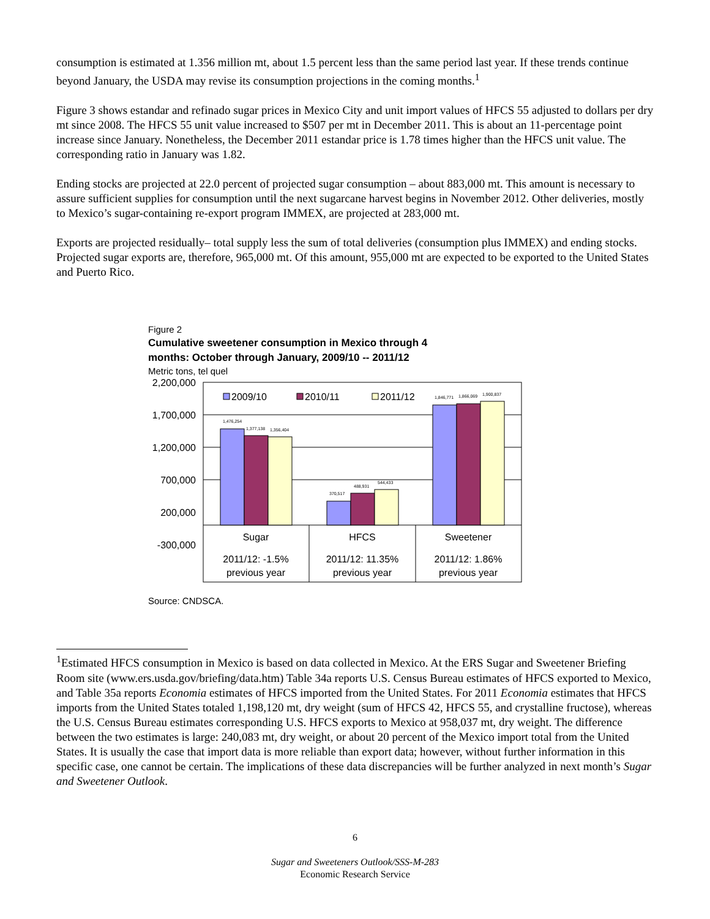consumption is estimated at 1.356 million mt, about 1.5 percent less than the same period last year. If these trends continue beyond January, the USDA may revise its consumption projections in the coming months.<sup>1</sup>
Figure 3 shows estandar and refinado sugar prices in Mexico City and unit import values of HFCS 55 adjusted to dollars per dry mt since 2008. The HFCS 55 unit value increased to $507 per mt in December 2011. This is about an 11-percentage point increase since January. Nonetheless, the December 2011 estandar price is 1.78 times higher than the HFCS unit value. The corresponding ratio in January was 1.82.
Ending stocks are projected at 22.0 percent of projected sugar consumption – about 883,000 mt. This amount is necessary to assure sufficient supplies for consumption until the next sugarcane harvest begins in November 2012. Other deliveries, mostly to Mexico’s sugar-containing re-export program IMMEX, are projected at 283,000 mt.
Exports are projected residually– total supply less the sum of total deliveries (consumption plus IMMEX) and ending stocks. Projected sugar exports are, therefore, 965,000 mt. Of this amount, 955,000 mt are expected to be exported to the United States and Puerto Rico.
Figure 2
Cumulative sweetener consumption in Mexico through 4
months: October through January, 2009/10 -- 2011/12
Metric tons, tel quel
2,200,000
1,700,000
1,200,000
700,000
200,000
-300,000
1,476,254
1,377,138
1,356,404
370,517
488,931
544,433
1,846,771
1,866,069
1,900,837
2009/10
2010/11
2011/12
Sugar
HFCS
Sweetener
2011/12: -1.5%
previous year
2011/12: 11.35%
previous year
2011/12: 1.86%
previous year
Source: CNDSCA.
<sup>1</sup> Estimated HFCS consumption in Mexico is based on data collected in Mexico. At the ERS Sugar and Sweetener Briefing Room site (www.ers.usda.gov/briefing/data.htm) Table 34a reports U.S. Census Bureau estimates of HFCS exported to Mexico, and Table 35a reports Economia estimates of HFCS imported from the United States. For 2011 Economia estimates that HFCS imports from the United States totaled 1,198,120 mt, dry weight (sum of HFCS 42, HFCS 55, and crystalline fructose), whereas the U.S. Census Bureau estimates corresponding U.S. HFCS exports to Mexico at 958,037 mt, dry weight. The difference between the two estimates is large: 240,083 mt, dry weight, or about 20 percent of the Mexico import total from the United States. It is usually the case that import data is more reliable than export data; however, without further information in this specific case, one cannot be certain. The implications of these data discrepancies will be further analyzed in next month’s Sugar and Sweetener Outlook.
6
Sugar and Sweeteners Outlook/SSS-M-283
Economic Research Service